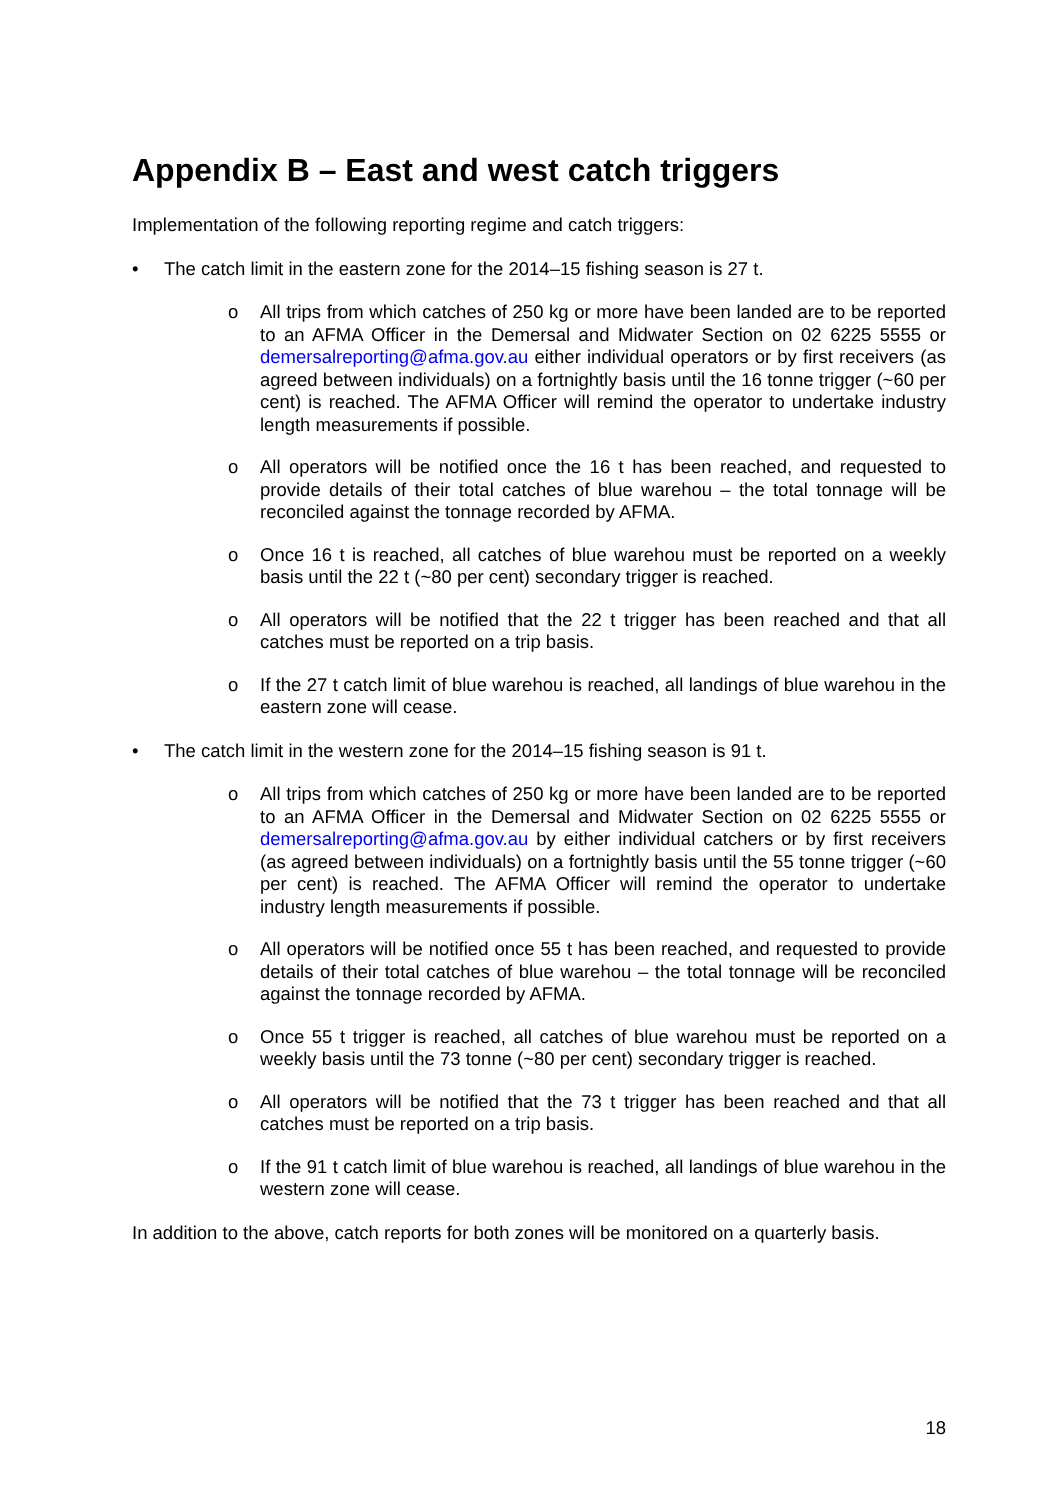Appendix B – East and west catch triggers
Implementation of the following reporting regime and catch triggers:
• The catch limit in the eastern zone for the 2014–15 fishing season is 27 t.
o All trips from which catches of 250 kg or more have been landed are to be reported to an AFMA Officer in the Demersal and Midwater Section on 02 6225 5555 or demersalreporting@afma.gov.au either individual operators or by first receivers (as agreed between individuals) on a fortnightly basis until the 16 tonne trigger (~60 per cent) is reached. The AFMA Officer will remind the operator to undertake industry length measurements if possible.
o All operators will be notified once the 16 t has been reached, and requested to provide details of their total catches of blue warehou – the total tonnage will be reconciled against the tonnage recorded by AFMA.
o Once 16 t is reached, all catches of blue warehou must be reported on a weekly basis until the 22 t (~80 per cent) secondary trigger is reached.
o All operators will be notified that the 22 t trigger has been reached and that all catches must be reported on a trip basis.
o If the 27 t catch limit of blue warehou is reached, all landings of blue warehou in the eastern zone will cease.
• The catch limit in the western zone for the 2014–15 fishing season is 91 t.
o All trips from which catches of 250 kg or more have been landed are to be reported to an AFMA Officer in the Demersal and Midwater Section on 02 6225 5555 or demersalreporting@afma.gov.au by either individual catchers or by first receivers (as agreed between individuals) on a fortnightly basis until the 55 tonne trigger (~60 per cent) is reached. The AFMA Officer will remind the operator to undertake industry length measurements if possible.
o All operators will be notified once 55 t has been reached, and requested to provide details of their total catches of blue warehou – the total tonnage will be reconciled against the tonnage recorded by AFMA.
o Once 55 t trigger is reached, all catches of blue warehou must be reported on a weekly basis until the 73 tonne (~80 per cent) secondary trigger is reached.
o All operators will be notified that the 73 t trigger has been reached and that all catches must be reported on a trip basis.
o If the 91 t catch limit of blue warehou is reached, all landings of blue warehou in the western zone will cease.
In addition to the above, catch reports for both zones will be monitored on a quarterly basis.
18